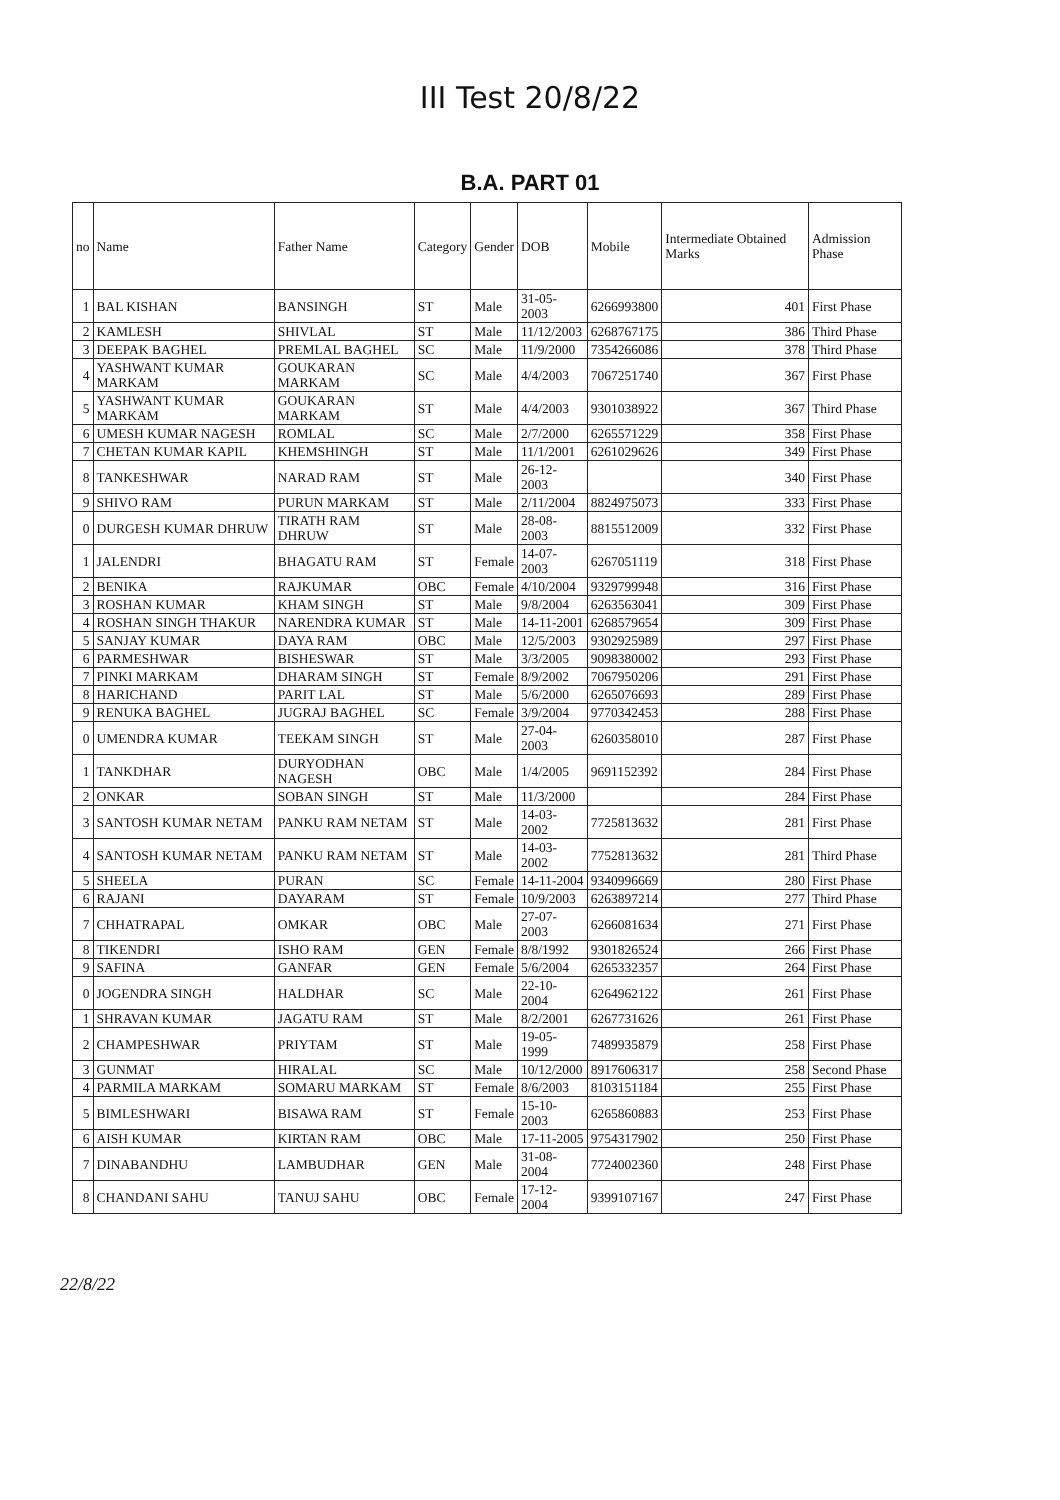III Test 20/8/22
B.A. PART 01
| no | Name | Father Name | Category | Gender | DOB | Mobile | Intermediate Obtained Marks | Admission Phase |
| --- | --- | --- | --- | --- | --- | --- | --- | --- |
| 1 | BAL KISHAN | BANSINGH | ST | Male | 31-05-2003 | 6266993800 | 401 | First Phase |
| 2 | KAMLESH | SHIVLAL | ST | Male | 11/12/2003 | 6268767175 | 386 | Third Phase |
| 3 | DEEPAK BAGHEL | PREMLAL BAGHEL | SC | Male | 11/9/2000 | 7354266086 | 378 | Third Phase |
| 4 | YASHWANT KUMAR MARKAM | GOUKARAN MARKAM | SC | Male | 4/4/2003 | 7067251740 | 367 | First Phase |
| 5 | YASHWANT KUMAR MARKAM | GOUKARAN MARKAM | ST | Male | 4/4/2003 | 9301038922 | 367 | Third Phase |
| 6 | UMESH KUMAR NAGESH | ROMLAL | SC | Male | 2/7/2000 | 6265571229 | 358 | First Phase |
| 7 | CHETAN KUMAR KAPIL | KHEMSHINGH | ST | Male | 11/1/2001 | 6261029626 | 349 | First Phase |
| 8 | TANKESHWAR | NARAD RAM | ST | Male | 26-12-2003 | | 340 | First Phase |
| 9 | SHIVO RAM | PURUN MARKAM | ST | Male | 2/11/2004 | 8824975073 | 333 | First Phase |
| 0 | DURGESH KUMAR DHRUW | TIRATH RAM DHRUW | ST | Male | 28-08-2003 | 8815512009 | 332 | First Phase |
| 1 | JALENDRI | BHAGATU RAM | ST | Female | 14-07-2003 | 6267051119 | 318 | First Phase |
| 2 | BENIKA | RAJKUMAR | OBC | Female | 4/10/2004 | 9329799948 | 316 | First Phase |
| 3 | ROSHAN KUMAR | KHAM SINGH | ST | Male | 9/8/2004 | 6263563041 | 309 | First Phase |
| 4 | ROSHAN SINGH THAKUR | NARENDRA KUMAR | ST | Male | 14-11-2001 | 6268579654 | 309 | First Phase |
| 5 | SANJAY KUMAR | DAYA RAM | OBC | Male | 12/5/2003 | 9302925989 | 297 | First Phase |
| 6 | PARMESHWAR | BISHESWAR | ST | Male | 3/3/2005 | 9098380002 | 293 | First Phase |
| 7 | PINKI MARKAM | DHARAM SINGH | ST | Female | 8/9/2002 | 7067950206 | 291 | First Phase |
| 8 | HARICHAND | PARIT LAL | ST | Male | 5/6/2000 | 6265076693 | 289 | First Phase |
| 9 | RENUKA BAGHEL | JUGRAJ BAGHEL | SC | Female | 3/9/2004 | 9770342453 | 288 | First Phase |
| 0 | UMENDRA KUMAR | TEEKAM SINGH | ST | Male | 27-04-2003 | 6260358010 | 287 | First Phase |
| 1 | TANKDHAR | DURYODHAN NAGESH | OBC | Male | 1/4/2005 | 9691152392 | 284 | First Phase |
| 2 | ONKAR | SOBAN SINGH | ST | Male | 11/3/2000 | | 284 | First Phase |
| 3 | SANTOSH KUMAR NETAM | PANKU RAM NETAM | ST | Male | 14-03-2002 | 7725813632 | 281 | First Phase |
| 4 | SANTOSH KUMAR NETAM | PANKU RAM NETAM | ST | Male | 14-03-2002 | 7752813632 | 281 | Third Phase |
| 5 | SHEELA | PURAN | SC | Female | 14-11-2004 | 9340996669 | 280 | First Phase |
| 6 | RAJANI | DAYARAM | ST | Female | 10/9/2003 | 6263897214 | 277 | Third Phase |
| 7 | CHHATRAPAL | OMKAR | OBC | Male | 27-07-2003 | 6266081634 | 271 | First Phase |
| 8 | TIKENDRI | ISHO RAM | GEN | Female | 8/8/1992 | 9301826524 | 266 | First Phase |
| 9 | SAFINA | GANFAR | GEN | Female | 5/6/2004 | 6265332357 | 264 | First Phase |
| 0 | JOGENDRA SINGH | HALDHAR | SC | Male | 22-10-2004 | 6264962122 | 261 | First Phase |
| 1 | SHRAVAN KUMAR | JAGATU RAM | ST | Male | 8/2/2001 | 6267731626 | 261 | First Phase |
| 2 | CHAMPESHWAR | PRIYTAM | ST | Male | 19-05-1999 | 7489935879 | 258 | First Phase |
| 3 | GUNMAT | HIRALAL | SC | Male | 10/12/2000 | 8917606317 | 258 | Second Phase |
| 4 | PARMILA MARKAM | SOMARU MARKAM | ST | Female | 8/6/2003 | 8103151184 | 255 | First Phase |
| 5 | BIMLESHWARI | BISAWA RAM | ST | Female | 15-10-2003 | 6265860883 | 253 | First Phase |
| 6 | AISH KUMAR | KIRTAN RAM | OBC | Male | 17-11-2005 | 9754317902 | 250 | First Phase |
| 7 | DINABANDHU | LAMBUDHAR | GEN | Male | 31-08-2004 | 7724002360 | 248 | First Phase |
| 8 | CHANDANI SAHU | TANUJ SAHU | OBC | Female | 17-12-2004 | 9399107167 | 247 | First Phase |
22/8/22